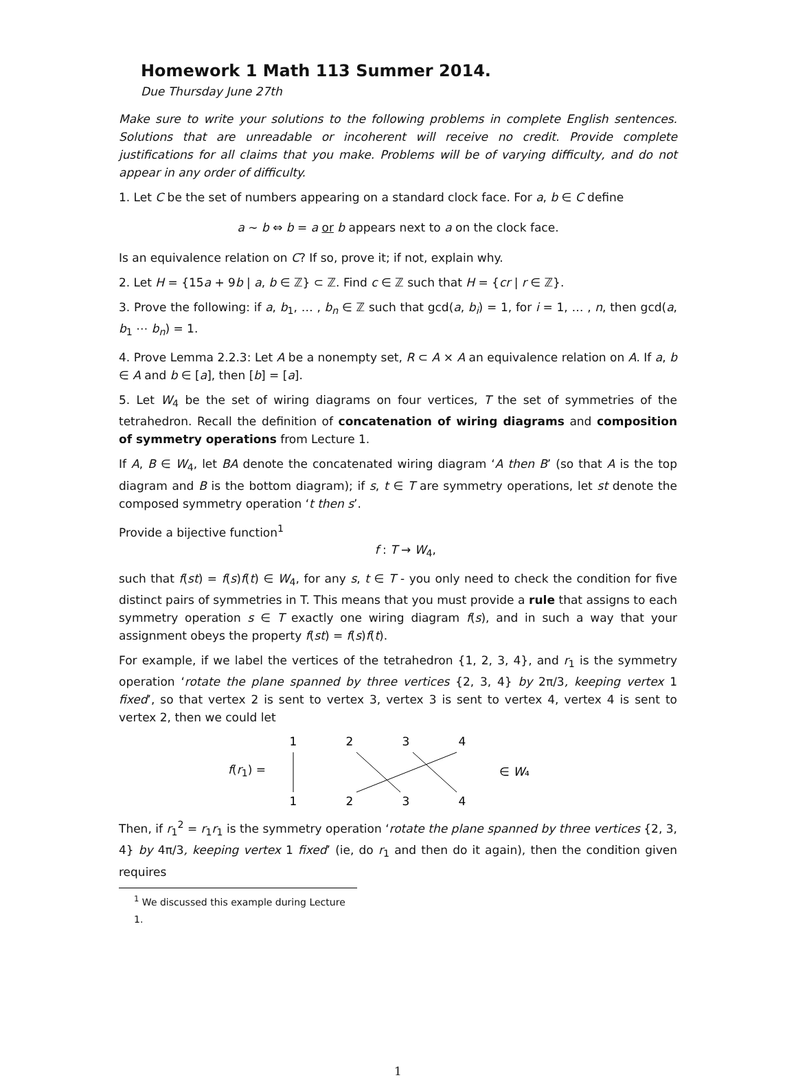Homework 1 Math 113 Summer 2014.
Due Thursday June 27th
Make sure to write your solutions to the following problems in complete English sentences. Solutions that are unreadable or incoherent will receive no credit. Provide complete justifications for all claims that you make. Problems will be of varying difficulty, and do not appear in any order of difficulty.
1. Let C be the set of numbers appearing on a standard clock face. For a, b ∈ C define
a ∼ b ⇔ b = a or b appears next to a on the clock face.
Is an equivalence relation on C? If so, prove it; if not, explain why.
2. Let H = {15a + 9b | a, b ∈ ℤ} ⊂ ℤ. Find c ∈ ℤ such that H = {cr | r ∈ ℤ}.
3. Prove the following: if a, b<sub>1</sub>, … , b<sub>n</sub> ∈ ℤ such that gcd(a, b<sub>i</sub>) = 1, for i = 1, … , n, then gcd(a, b<sub>1</sub> ⋯ b<sub>n</sub>) = 1.
4. Prove Lemma 2.2.3: Let A be a nonempty set, R ⊂ A × A an equivalence relation on A. If a, b ∈ A and b ∈ [a], then [b] = [a].
5. Let W<sub>4</sub> be the set of wiring diagrams on four vertices, T the set of symmetries of the tetrahedron. Recall the definition of concatenation of wiring diagrams and composition of symmetry operations from Lecture 1.
If A, B ∈ W<sub>4</sub>, let BA denote the concatenated wiring diagram ‘A then B’ (so that A is the top diagram and B is the bottom diagram); if s, t ∈ T are symmetry operations, let st denote the composed symmetry operation ‘t then s’.
Provide a bijective function<sup>1</sup>
f : T → W<sub>4</sub>,
such that f(st) = f(s)f(t) ∈ W<sub>4</sub>, for any s, t ∈ T - you only need to check the condition for five distinct pairs of symmetries in T. This means that you must provide a rule that assigns to each symmetry operation s ∈ T exactly one wiring diagram f(s), and in such a way that your assignment obeys the property f(st) = f(s)f(t).
For example, if we label the vertices of the tetrahedron {1, 2, 3, 4}, and r<sub>1</sub> is the symmetry operation ‘rotate the plane spanned by three vertices {2, 3, 4} by 2π/3, keeping vertex 1 fixed’, so that vertex 2 is sent to vertex 3, vertex 3 is sent to vertex 4, vertex 4 is sent to vertex 2, then we could let
f(r<sub>1</sub>) =
1
2
3
4
1
2
3
4
∈ W₄
Then, if r<sub>1</sub><sup>2</sup> = r<sub>1</sub>r<sub>1</sub> is the symmetry operation ‘rotate the plane spanned by three vertices {2, 3, 4} by 4π/3, keeping vertex 1 fixed’ (ie, do r<sub>1</sub> and then do it again), then the condition given requires
<sup>1</sup> We discussed this example during Lecture 1.
1